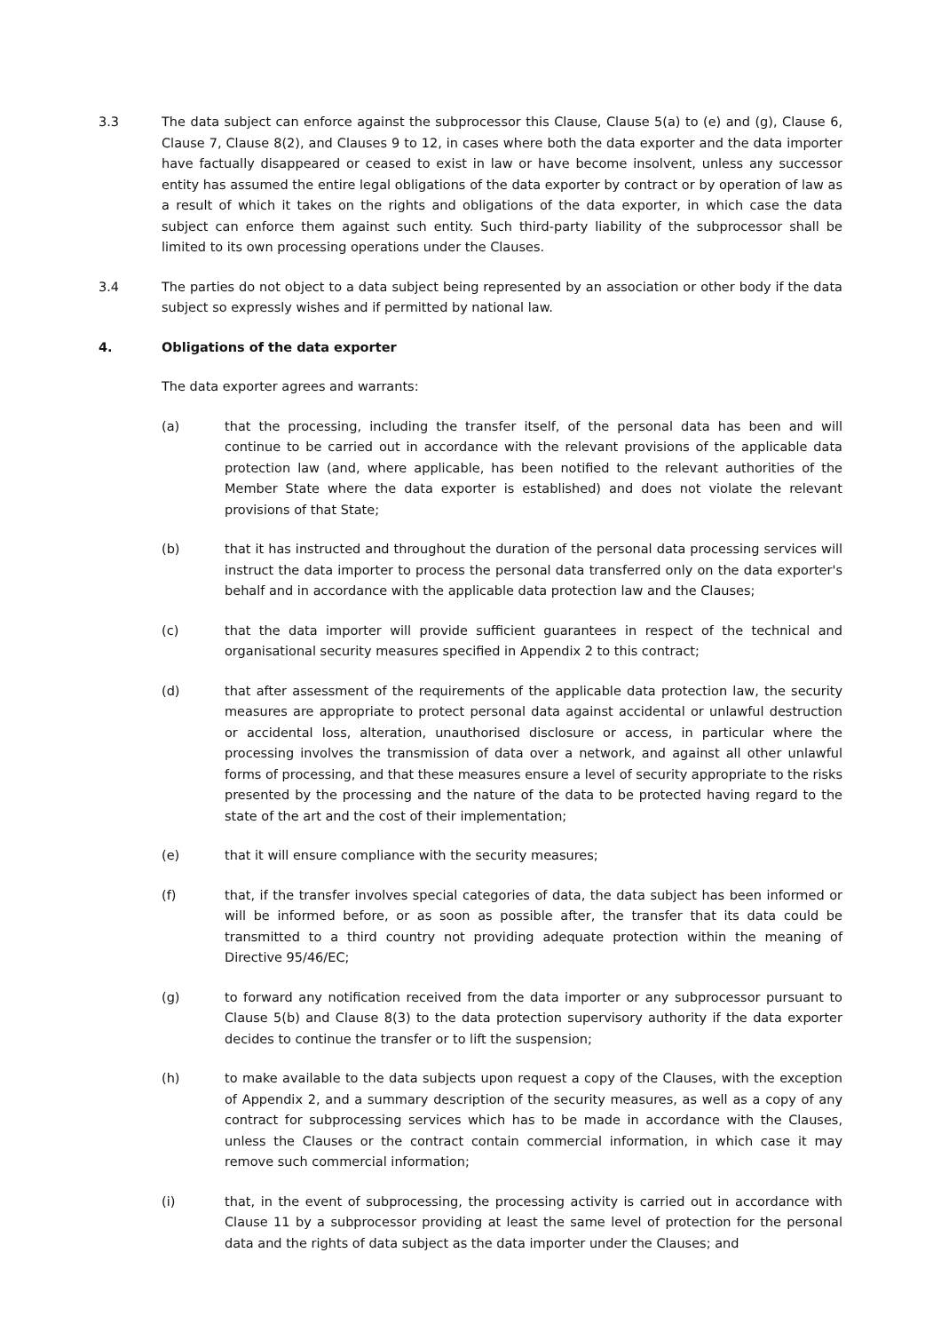3.3 The data subject can enforce against the subprocessor this Clause, Clause 5(a) to (e) and (g), Clause 6, Clause 7, Clause 8(2), and Clauses 9 to 12, in cases where both the data exporter and the data importer have factually disappeared or ceased to exist in law or have become insolvent, unless any successor entity has assumed the entire legal obligations of the data exporter by contract or by operation of law as a result of which it takes on the rights and obligations of the data exporter, in which case the data subject can enforce them against such entity. Such third-party liability of the subprocessor shall be limited to its own processing operations under the Clauses.
3.4 The parties do not object to a data subject being represented by an association or other body if the data subject so expressly wishes and if permitted by national law.
4. Obligations of the data exporter
The data exporter agrees and warrants:
(a) that the processing, including the transfer itself, of the personal data has been and will continue to be carried out in accordance with the relevant provisions of the applicable data protection law (and, where applicable, has been notified to the relevant authorities of the Member State where the data exporter is established) and does not violate the relevant provisions of that State;
(b) that it has instructed and throughout the duration of the personal data processing services will instruct the data importer to process the personal data transferred only on the data exporter's behalf and in accordance with the applicable data protection law and the Clauses;
(c) that the data importer will provide sufficient guarantees in respect of the technical and organisational security measures specified in Appendix 2 to this contract;
(d) that after assessment of the requirements of the applicable data protection law, the security measures are appropriate to protect personal data against accidental or unlawful destruction or accidental loss, alteration, unauthorised disclosure or access, in particular where the processing involves the transmission of data over a network, and against all other unlawful forms of processing, and that these measures ensure a level of security appropriate to the risks presented by the processing and the nature of the data to be protected having regard to the state of the art and the cost of their implementation;
(e) that it will ensure compliance with the security measures;
(f) that, if the transfer involves special categories of data, the data subject has been informed or will be informed before, or as soon as possible after, the transfer that its data could be transmitted to a third country not providing adequate protection within the meaning of Directive 95/46/EC;
(g) to forward any notification received from the data importer or any subprocessor pursuant to Clause 5(b) and Clause 8(3) to the data protection supervisory authority if the data exporter decides to continue the transfer or to lift the suspension;
(h) to make available to the data subjects upon request a copy of the Clauses, with the exception of Appendix 2, and a summary description of the security measures, as well as a copy of any contract for subprocessing services which has to be made in accordance with the Clauses, unless the Clauses or the contract contain commercial information, in which case it may remove such commercial information;
(i) that, in the event of subprocessing, the processing activity is carried out in accordance with Clause 11 by a subprocessor providing at least the same level of protection for the personal data and the rights of data subject as the data importer under the Clauses; and